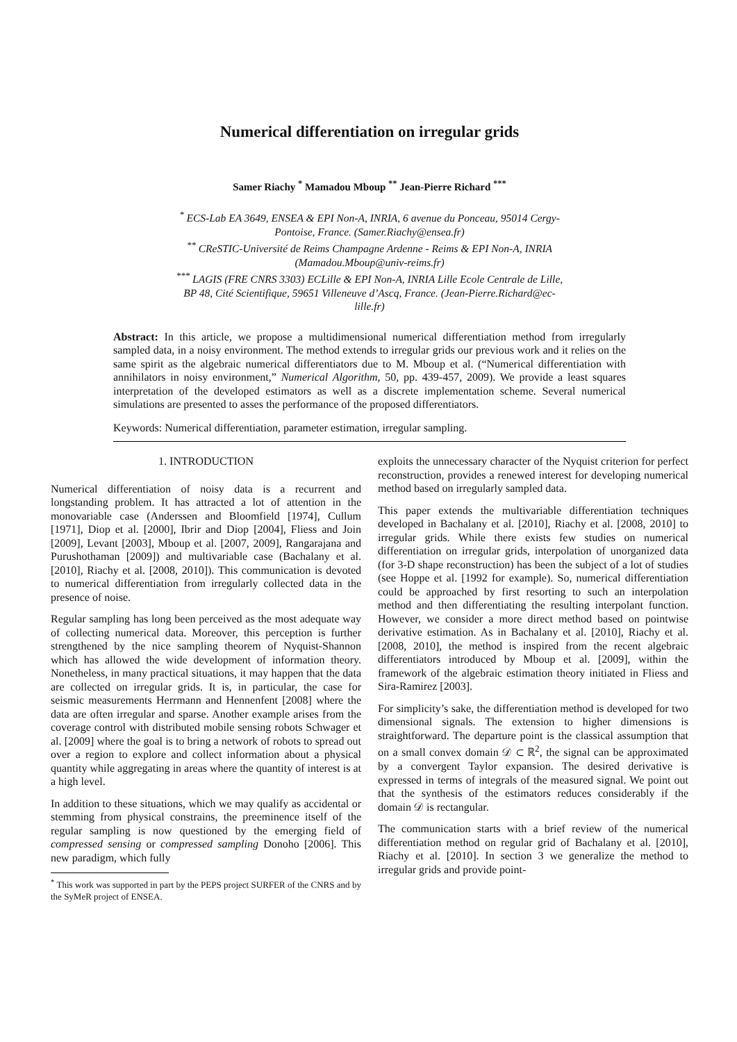Numerical differentiation on irregular grids
Samer Riachy <sup>*</sup> Mamadou Mboup <sup>**</sup> Jean-Pierre Richard <sup>***</sup>
<sup>*</sup> ECS-Lab EA 3649, ENSEA & EPI Non-A, INRIA, 6 avenue du Ponceau, 95014 Cergy-Pontoise, France. (Samer.Riachy@ensea.fr)
<sup>**</sup> CReSTIC-Université de Reims Champagne Ardenne - Reims & EPI Non-A, INRIA (Mamadou.Mboup@univ-reims.fr)
<sup>***</sup> LAGIS (FRE CNRS 3303) ECLille & EPI Non-A, INRIA Lille Ecole Centrale de Lille, BP 48, Cité Scientifique, 59651 Villeneuve d’Ascq, France. (Jean-Pierre.Richard@ec-lille.fr)
Abstract: In this article, we propose a multidimensional numerical differentiation method from irregularly sampled data, in a noisy environment. The method extends to irregular grids our previous work and it relies on the same spirit as the algebraic numerical differentiators due to M. Mboup et al. (“Numerical differentiation with annihilators in noisy environment,” Numerical Algorithm, 50, pp. 439-457, 2009). We provide a least squares interpretation of the developed estimators as well as a discrete implementation scheme. Several numerical simulations are presented to asses the performance of the proposed differentiators.
Keywords: Numerical differentiation, parameter estimation, irregular sampling.
1. INTRODUCTION
Numerical differentiation of noisy data is a recurrent and longstanding problem. It has attracted a lot of attention in the monovariable case (Anderssen and Bloomfield [1974], Cullum [1971], Diop et al. [2000], Ibrir and Diop [2004], Fliess and Join [2009], Levant [2003], Mboup et al. [2007, 2009], Rangarajana and Purushothaman [2009]) and multivariable case (Bachalany et al. [2010], Riachy et al. [2008, 2010]). This communication is devoted to numerical differentiation from irregularly collected data in the presence of noise.
Regular sampling has long been perceived as the most adequate way of collecting numerical data. Moreover, this perception is further strengthened by the nice sampling theorem of Nyquist-Shannon which has allowed the wide development of information theory. Nonetheless, in many practical situations, it may happen that the data are collected on irregular grids. It is, in particular, the case for seismic measurements Herrmann and Hennenfent [2008] where the data are often irregular and sparse. Another example arises from the coverage control with distributed mobile sensing robots Schwager et al. [2009] where the goal is to bring a network of robots to spread out over a region to explore and collect information about a physical quantity while aggregating in areas where the quantity of interest is at a high level.
In addition to these situations, which we may qualify as accidental or stemming from physical constrains, the preeminence itself of the regular sampling is now questioned by the emerging field of compressed sensing or compressed sampling Donoho [2006]. This new paradigm, which fully
<sup>*</sup> This work was supported in part by the PEPS project SURFER of the CNRS and by the SyMeR project of ENSEA.
exploits the unnecessary character of the Nyquist criterion for perfect reconstruction, provides a renewed interest for developing numerical method based on irregularly sampled data.
This paper extends the multivariable differentiation techniques developed in Bachalany et al. [2010], Riachy et al. [2008, 2010] to irregular grids. While there exists few studies on numerical differentiation on irregular grids, interpolation of unorganized data (for 3-D shape reconstruction) has been the subject of a lot of studies (see Hoppe et al. [1992 for example). So, numerical differentiation could be approached by first resorting to such an interpolation method and then differentiating the resulting interpolant function. However, we consider a more direct method based on pointwise derivative estimation. As in Bachalany et al. [2010], Riachy et al. [2008, 2010], the method is inspired from the recent algebraic differentiators introduced by Mboup et al. [2009], within the framework of the algebraic estimation theory initiated in Fliess and Sira-Ramirez [2003].
For simplicity’s sake, the differentiation method is developed for two dimensional signals. The extension to higher dimensions is straightforward. The departure point is the classical assumption that on a small convex domain 𝒟 ⊂ ℝ<sup>2</sup>, the signal can be approximated by a convergent Taylor expansion. The desired derivative is expressed in terms of integrals of the measured signal. We point out that the synthesis of the estimators reduces considerably if the domain 𝒟 is rectangular.
The communication starts with a brief review of the numerical differentiation method on regular grid of Bachalany et al. [2010], Riachy et al. [2010]. In section 3 we generalize the method to irregular grids and provide point-